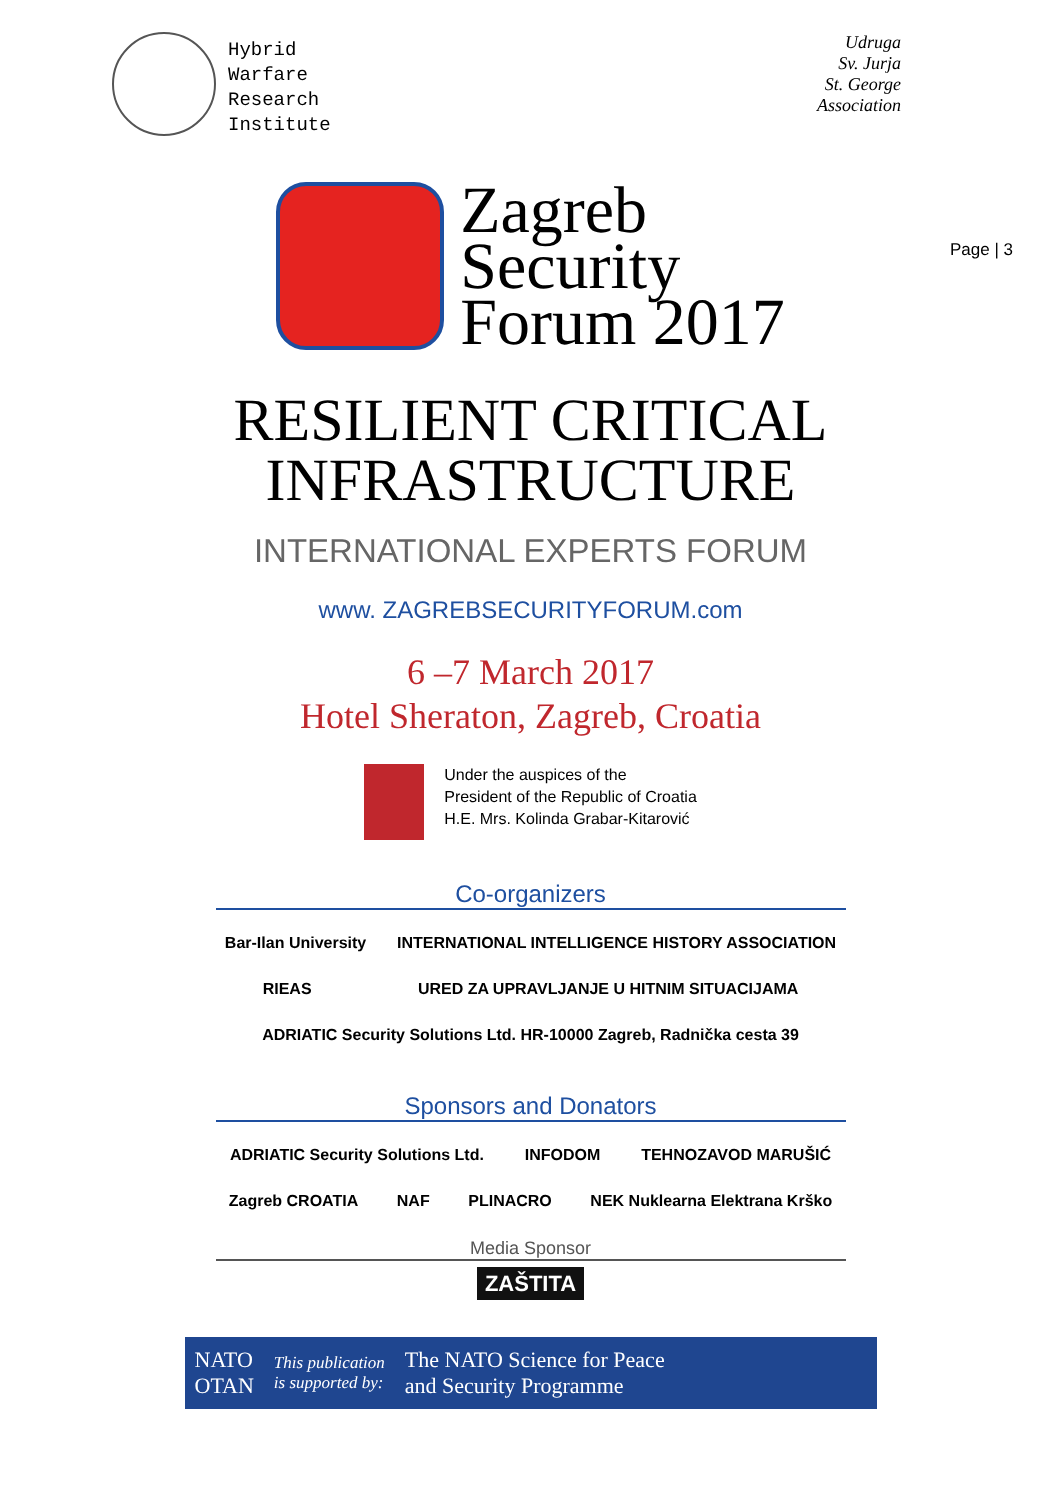Hybrid
Warfare
Research
Institute
Udruga
Sv. Jurja
St. George
Association
Page | 3
Zagreb
Security
Forum 2017
RESILIENT CRITICAL
INFRASTRUCTURE
INTERNATIONAL EXPERTS FORUM
www. ZAGREBSECURITYFORUM.com
6 –7 March 2017
Hotel Sheraton, Zagreb, Croatia
Under the auspices of the
President of the Republic of Croatia
H.E. Mrs. Kolinda Grabar-Kitarović
Co-organizers
Bar-Ilan University INTERNATIONAL INTELLIGENCE HISTORY ASSOCIATION RIEAS URED ZA UPRAVLJANJE U HITNIM SITUACIJAMA ADRIATIC Security Solutions Ltd. HR-10000 Zagreb, Radnička cesta 39
Sponsors and Donators
ADRIATIC Security Solutions Ltd. INFODOM TEHNOZAVOD MARUŠIĆ Zagreb CROATIA NAF PLINACRO NEK Nuklearna Elektrana Krško
Media Sponsor
ZAŠTITA
NATO
OTAN
This publication
is supported by:
The NATO Science for Peace
and Security Programme